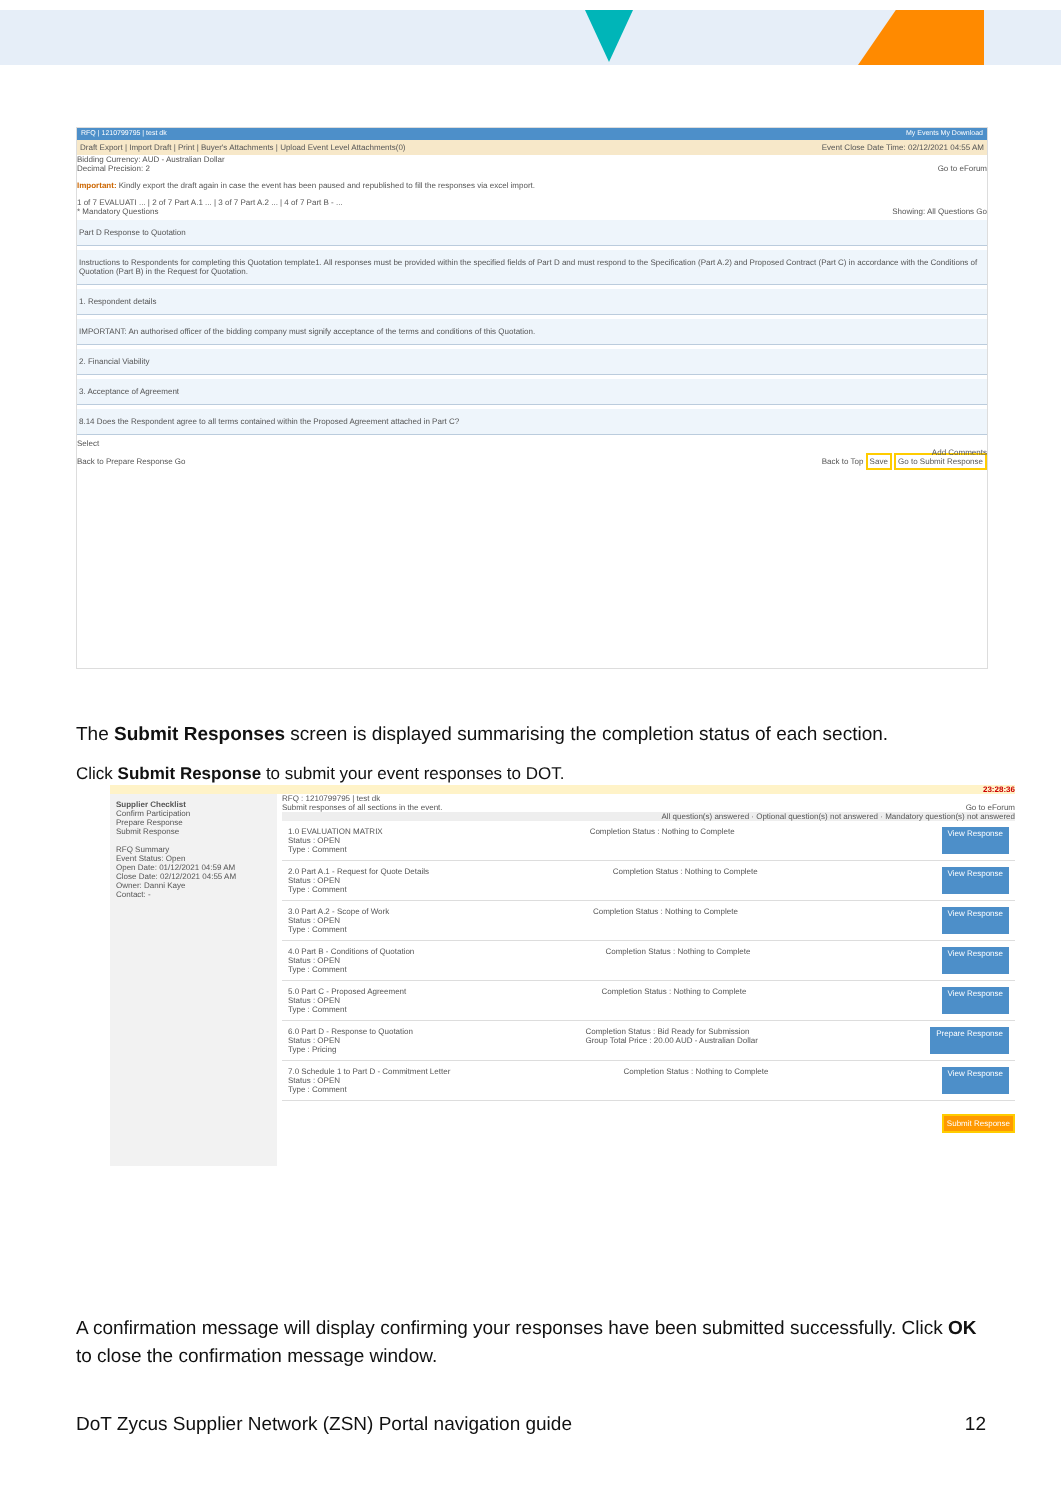RFQ | 1210799795 | test dk My Events My Download
Draft Export | Import Draft | Print | Buyer's Attachments | Upload Event Level Attachments(0) Event Close Date Time: 02/12/2021 04:55 AM
Bidding Currency: AUD - Australian Dollar
Decimal Precision: 2 Go to eForum
Important: Kindly export the draft again in case the event has been paused and republished to fill the responses via excel import.
1 of 7 EVALUATI ... | 2 of 7 Part A.1 ... | 3 of 7 Part A.2 ... | 4 of 7 Part B - ...
* Mandatory Questions Showing: All Questions Go
Part D Response to Quotation
Instructions to Respondents for completing this Quotation template1. All responses must be provided within the specified fields of Part D and must respond to the Specification (Part A.2) and Proposed Contract (Part C) in accordance with the Conditions of Quotation (Part B) in the Request for Quotation.
1. Respondent details
IMPORTANT: An authorised officer of the bidding company must signify acceptance of the terms and conditions of this Quotation.
2. Financial Viability
3. Acceptance of Agreement
8.14 Does the Respondent agree to all terms contained within the Proposed Agreement attached in Part C?
Select
Add Comments
Back to Prepare Response Go Back to Top Save Go to Submit Response
The Submit Responses screen is displayed summarising the completion status of each section.
Click Submit Response to submit your event responses to DOT.
23:28:36
Supplier Checklist
Confirm Participation
Prepare Response
Submit Response
RFQ Summary
Event Status: Open
Open Date: 01/12/2021 04:59 AM
Close Date: 02/12/2021 04:55 AM
Owner: Danni Kaye
Contact: -
RFQ : 1210799795 | test dk
Submit responses of all sections in the event. Go to eForum
All question(s) answered · Optional question(s) not answered · Mandatory question(s) not answered
1.0 EVALUATION MATRIX
Status : OPEN
Type : Comment Completion Status : Nothing to Complete View Response
2.0 Part A.1 - Request for Quote Details
Status : OPEN
Type : Comment Completion Status : Nothing to Complete View Response
3.0 Part A.2 - Scope of Work
Status : OPEN
Type : Comment Completion Status : Nothing to Complete View Response
4.0 Part B - Conditions of Quotation
Status : OPEN
Type : Comment Completion Status : Nothing to Complete View Response
5.0 Part C - Proposed Agreement
Status : OPEN
Type : Comment Completion Status : Nothing to Complete View Response
6.0 Part D - Response to Quotation
Status : OPEN
Type : Pricing Completion Status : Bid Ready for Submission
Group Total Price : 20.00 AUD - Australian Dollar Prepare Response
7.0 Schedule 1 to Part D - Commitment Letter
Status : OPEN
Type : Comment Completion Status : Nothing to Complete View Response
Submit Response
A confirmation message will display confirming your responses have been submitted successfully. Click OK to close the confirmation message window.
DoT Zycus Supplier Network (ZSN) Portal navigation guide 12